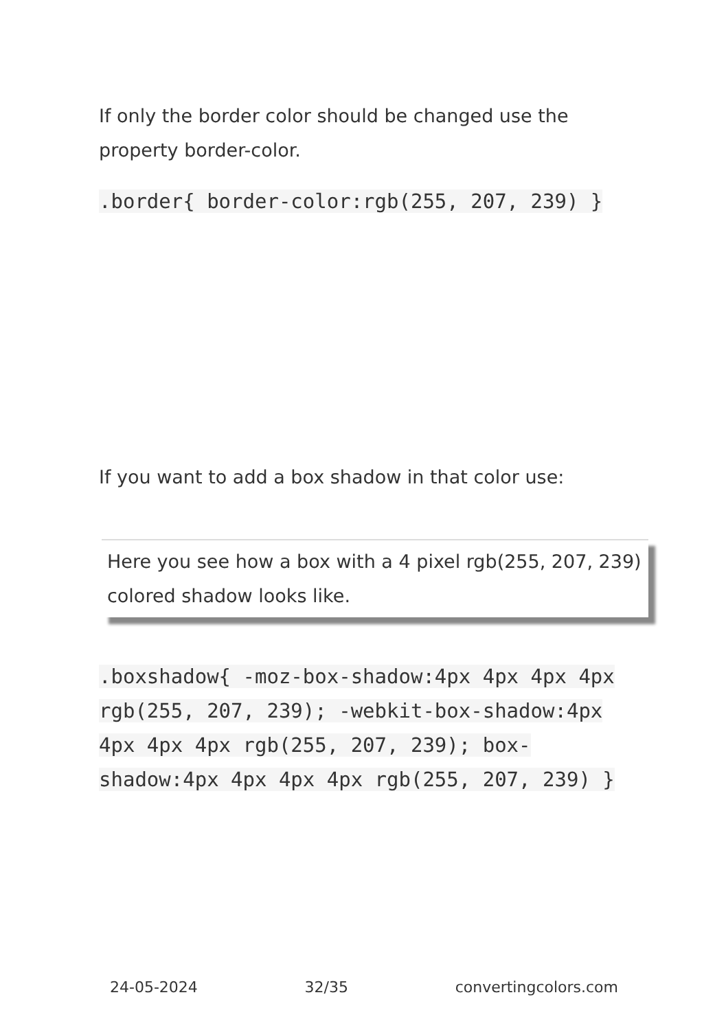If only the border color should be changed use the property border-color.
.border{ border-color:rgb(255, 207, 239) }
If you want to add a box shadow in that color use:
Here you see how a box with a 4 pixel rgb(255, 207, 239) colored shadow looks like.
.boxshadow{ -moz-box-shadow:4px 4px 4px 4px rgb(255, 207, 239); -webkit-box-shadow:4px 4px 4px 4px rgb(255, 207, 239); box-shadow:4px 4px 4px 4px rgb(255, 207, 239) }
24-05-2024 32/35 convertingcolors.com